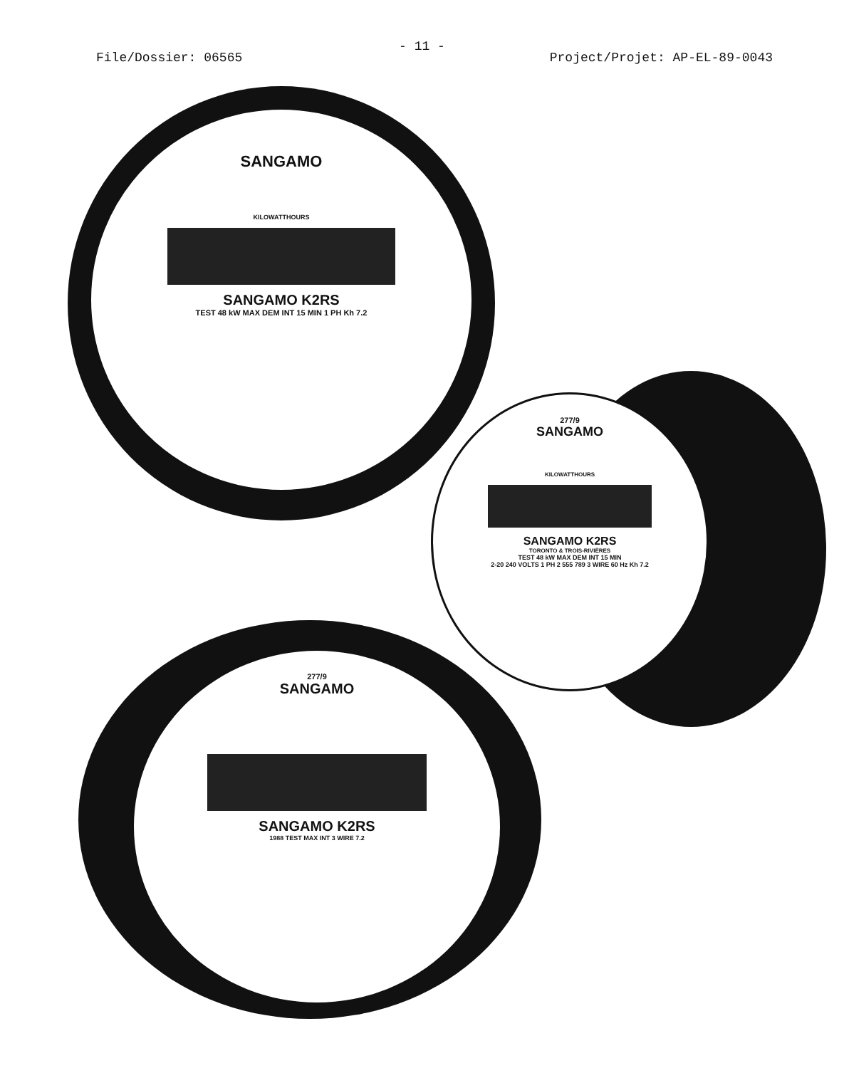- 11 -
File/Dossier: 06565 Project/Projet: AP-EL-89-0043
SANGAMO
KILOWATTHOURS
SANGAMO K2RS
TEST 48 kW MAX DEM INT 15 MIN 1 PH Kh 7.2
277/9
SANGAMO
KILOWATTHOURS
SANGAMO K2RS
TORONTO & TROIS-RIVIÈRES
TEST 48 kW MAX DEM INT 15 MIN
2-20 240 VOLTS 1 PH 2 555 789 3 WIRE 60 Hz Kh 7.2
277/9
SANGAMO
SANGAMO K2RS
1988 TEST MAX INT 3 WIRE 7.2